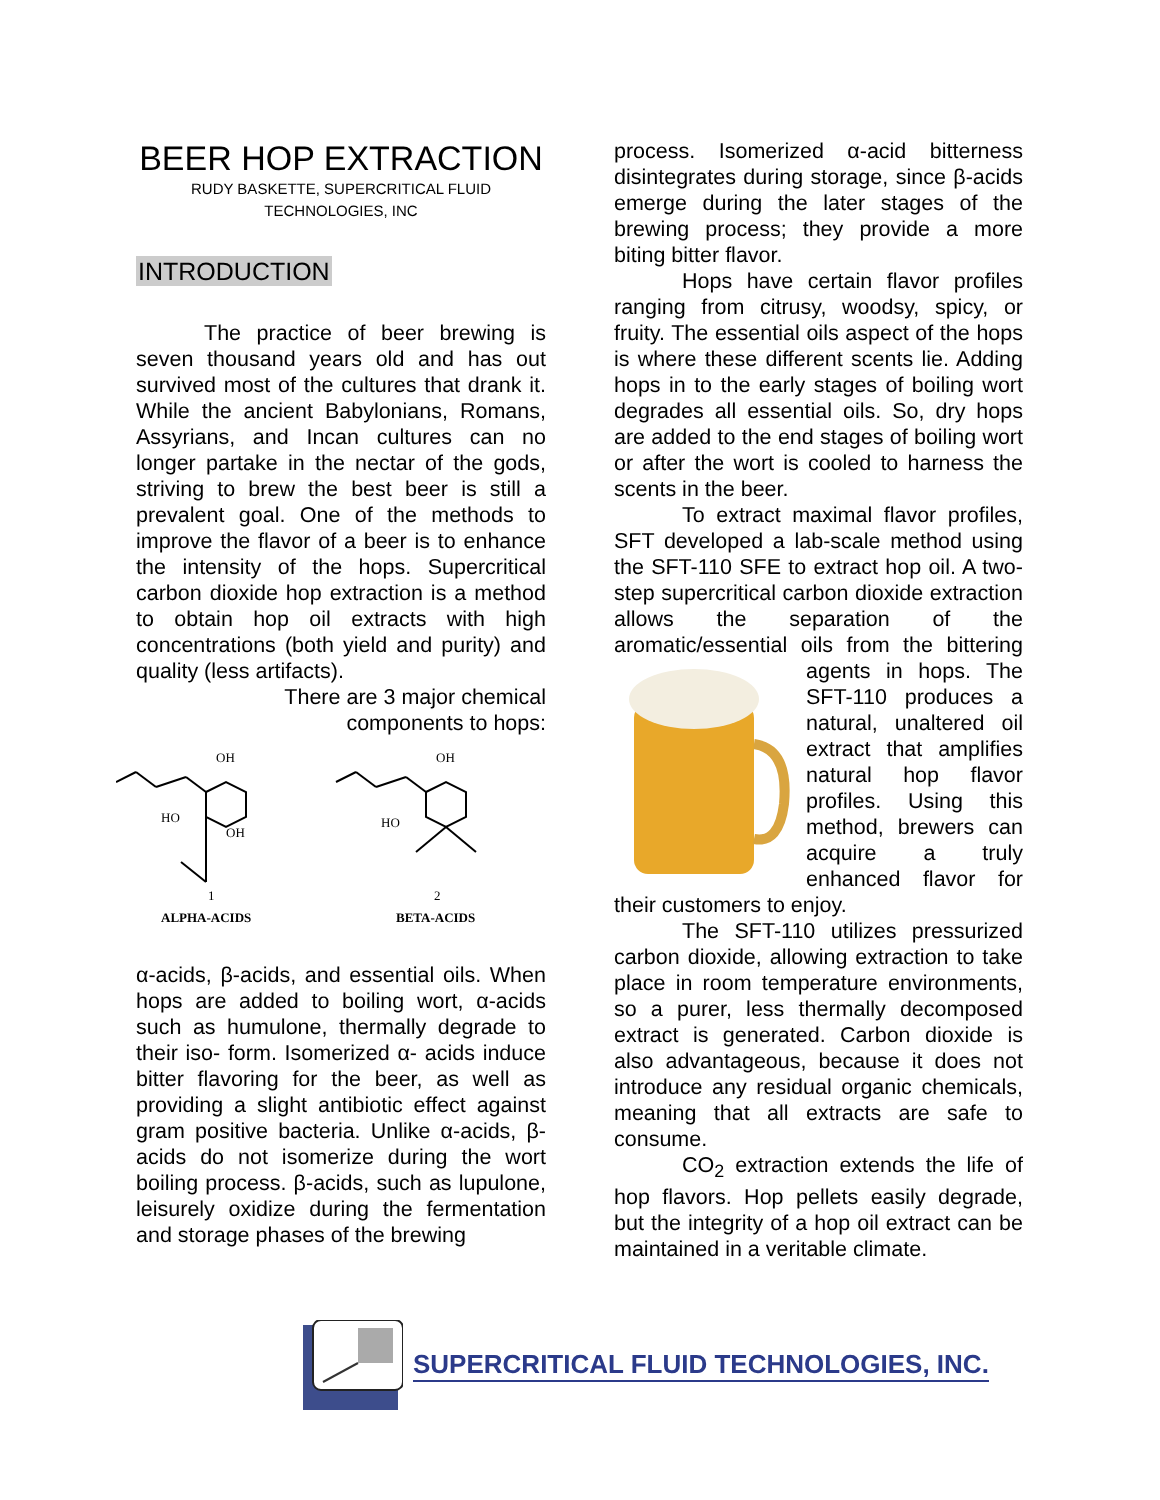BEER HOP EXTRACTION
RUDY BASKETTE, SUPERCRITICAL FLUID TECHNOLOGIES, INC
INTRODUCTION
The practice of beer brewing is seven thousand years old and has out survived most of the cultures that drank it. While the ancient Babylonians, Romans, Assyrians, and Incan cultures can no longer partake in the nectar of the gods, striving to brew the best beer is still a prevalent goal. One of the methods to improve the flavor of a beer is to enhance the intensity of the hops. Supercritical carbon dioxide hop extraction is a method to obtain hop oil extracts with high concentrations (both yield and purity) and quality (less artifacts).
There are 3 major chemical components to hops:
OH
HO
OH
1
ALPHA-ACIDS
OH
HO
2
BETA-ACIDS
α-acids, β-acids, and essential oils. When hops are added to boiling wort, α-acids such as humulone, thermally degrade to their iso- form. Isomerized α- acids induce bitter flavoring for the beer, as well as providing a slight antibiotic effect against gram positive bacteria. Unlike α-acids, β-acids do not isomerize during the wort boiling process. β-acids, such as lupulone, leisurely oxidize during the fermentation and storage phases of the brewing
process. Isomerized α-acid bitterness disintegrates during storage, since β-acids emerge during the later stages of the brewing process; they provide a more biting bitter flavor.
Hops have certain flavor profiles ranging from citrusy, woodsy, spicy, or fruity. The essential oils aspect of the hops is where these different scents lie. Adding hops in to the early stages of boiling wort degrades all essential oils. So, dry hops are added to the end stages of boiling wort or after the wort is cooled to harness the scents in the beer.
To extract maximal flavor profiles, SFT developed a lab-scale method using the SFT-110 SFE to extract hop oil. A two-step supercritical carbon dioxide extraction allows the separation of the aromatic/essential oils from the bittering agents in hops. The SFT-110 produces a natural, unaltered oil extract that amplifies natural hop flavor profiles. Using this method, brewers can acquire a truly enhanced flavor for their customers to enjoy.
The SFT-110 utilizes pressurized carbon dioxide, allowing extraction to take place in room temperature environments, so a purer, less thermally decomposed extract is generated. Carbon dioxide is also advantageous, because it does not introduce any residual organic chemicals, meaning that all extracts are safe to consume.
CO<sub>2</sub> extraction extends the life of hop flavors. Hop pellets easily degrade, but the integrity of a hop oil extract can be maintained in a veritable climate.
SUPERCRITICAL FLUID TECHNOLOGIES, INC.